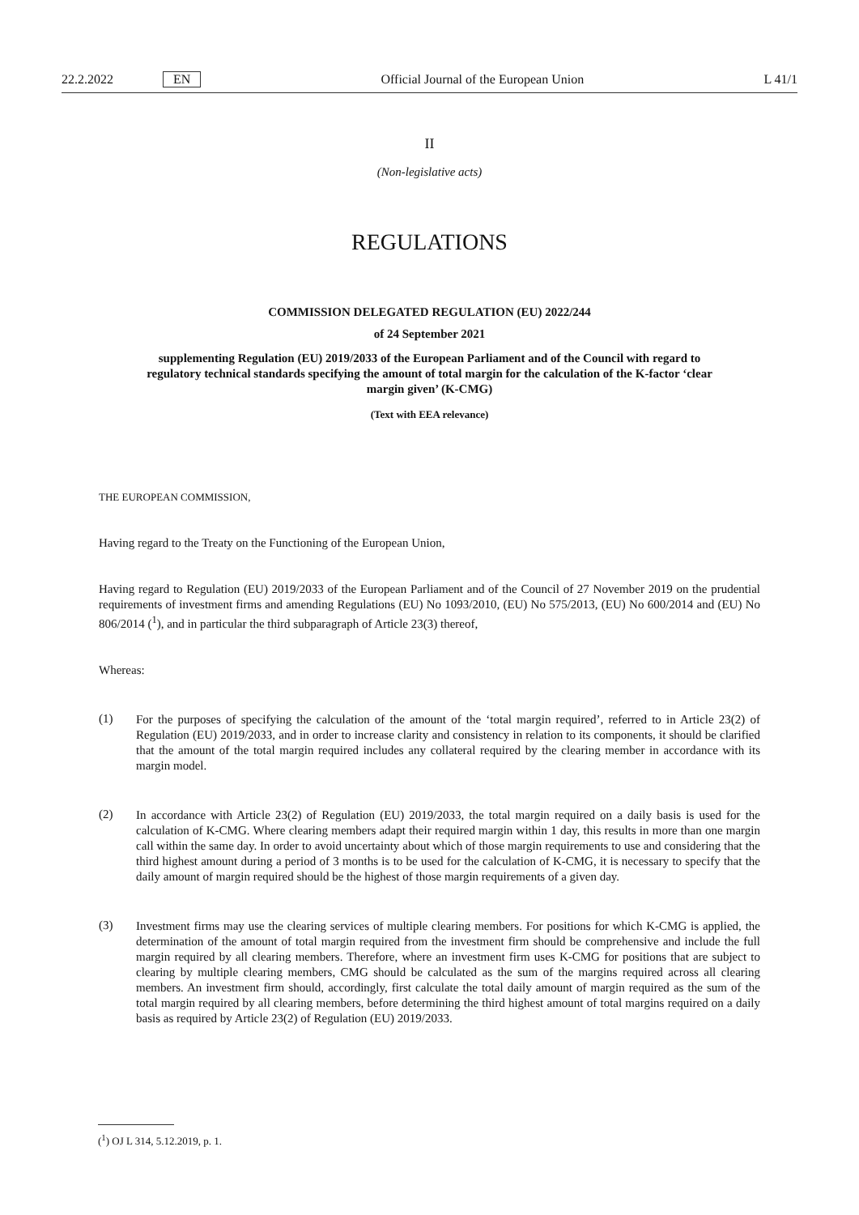22.2.2022 EN Official Journal of the European Union L 41/1
II
(Non-legislative acts)
REGULATIONS
COMMISSION DELEGATED REGULATION (EU) 2022/244
of 24 September 2021
supplementing Regulation (EU) 2019/2033 of the European Parliament and of the Council with regard to regulatory technical standards specifying the amount of total margin for the calculation of the K-factor ‘clear margin given’ (K-CMG)
(Text with EEA relevance)
THE EUROPEAN COMMISSION,
Having regard to the Treaty on the Functioning of the European Union,
Having regard to Regulation (EU) 2019/2033 of the European Parliament and of the Council of 27 November 2019 on the prudential requirements of investment firms and amending Regulations (EU) No 1093/2010, (EU) No 575/2013, (EU) No 600/2014 and (EU) No 806/2014 (<sup>1</sup>), and in particular the third subparagraph of Article 23(3) thereof,
Whereas:
(1)
For the purposes of specifying the calculation of the amount of the ‘total margin required’, referred to in Article 23(2) of Regulation (EU) 2019/2033, and in order to increase clarity and consistency in relation to its components, it should be clarified that the amount of the total margin required includes any collateral required by the clearing member in accordance with its margin model.
(2)
In accordance with Article 23(2) of Regulation (EU) 2019/2033, the total margin required on a daily basis is used for the calculation of K-CMG. Where clearing members adapt their required margin within 1 day, this results in more than one margin call within the same day. In order to avoid uncertainty about which of those margin requirements to use and considering that the third highest amount during a period of 3 months is to be used for the calculation of K-CMG, it is necessary to specify that the daily amount of margin required should be the highest of those margin requirements of a given day.
(3)
Investment firms may use the clearing services of multiple clearing members. For positions for which K-CMG is applied, the determination of the amount of total margin required from the investment firm should be comprehensive and include the full margin required by all clearing members. Therefore, where an investment firm uses K-CMG for positions that are subject to clearing by multiple clearing members, CMG should be calculated as the sum of the margins required across all clearing members. An investment firm should, accordingly, first calculate the total daily amount of margin required as the sum of the total margin required by all clearing members, before determining the third highest amount of total margins required on a daily basis as required by Article 23(2) of Regulation (EU) 2019/2033.
(<sup>1</sup>) OJ L 314, 5.12.2019, p. 1.